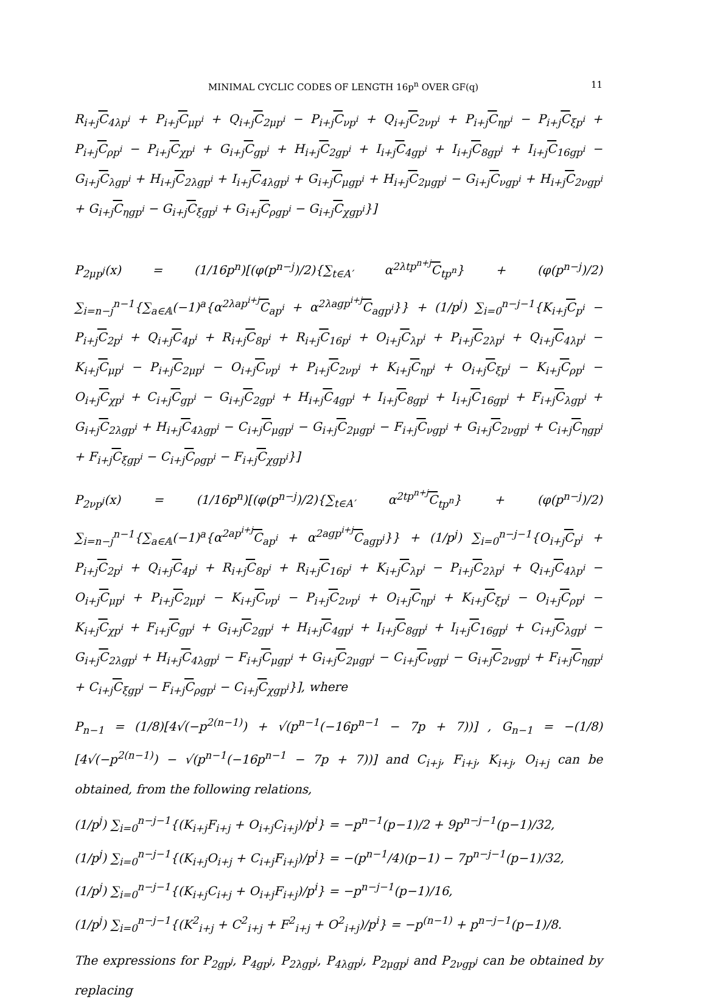MINIMAL CYCLIC CODES OF LENGTH 16p<sup>n</sup> OVER GF(q) 11
R<sub>i+j</sub>C<sub>4λp<sup>i</sup></sub> + P<sub>i+j</sub>C<sub>μp<sup>i</sup></sub> + Q<sub>i+j</sub>C<sub>2μp<sup>i</sup></sub> − P<sub>i+j</sub>C<sub>νp<sup>i</sup></sub> + Q<sub>i+j</sub>C<sub>2νp<sup>i</sup></sub> + P<sub>i+j</sub>C<sub>ηp<sup>i</sup></sub> − P<sub>i+j</sub>C<sub>ξp<sup>i</sup></sub> + P<sub>i+j</sub>C<sub>ρp<sup>i</sup></sub> − P<sub>i+j</sub>C<sub>χp<sup>i</sup></sub> + G<sub>i+j</sub>C<sub>gp<sup>i</sup></sub> + H<sub>i+j</sub>C<sub>2gp<sup>i</sup></sub> + I<sub>i+j</sub>C<sub>4gp<sup>i</sup></sub> + I<sub>i+j</sub>C<sub>8gp<sup>i</sup></sub> + I<sub>i+j</sub>C<sub>16gp<sup>i</sup></sub> − G<sub>i+j</sub>C<sub>λgp<sup>i</sup></sub> + H<sub>i+j</sub>C<sub>2λgp<sup>i</sup></sub> + I<sub>i+j</sub>C<sub>4λgp<sup>i</sup></sub> + G<sub>i+j</sub>C<sub>μgp<sup>i</sup></sub> + H<sub>i+j</sub>C<sub>2μgp<sup>i</sup></sub> − G<sub>i+j</sub>C<sub>νgp<sup>i</sup></sub> + H<sub>i+j</sub>C<sub>2νgp<sup>i</sup></sub> + G<sub>i+j</sub>C<sub>ηgp<sup>i</sup></sub> − G<sub>i+j</sub>C<sub>ξgp<sup>i</sup></sub> + G<sub>i+j</sub>C<sub>ρgp<sup>i</sup></sub> − G<sub>i+j</sub>C<sub>χgp<sup>i</sup></sub>}]
P<sub>2μp<sup>j</sup></sub>(x) = (1/16p<sup>n</sup>)[(φ(p<sup>n−j</sup>)/2){∑<sub>t∈A′</sub> α<sup>2λtp<sup>n+j</sup></sup>C<sub>tp<sup>n</sup></sub>} + (φ(p<sup>n−j</sup>)/2) ∑<sub>i=n−j</sub><sup>n−1</sup>{∑<sub>a∈𝔸</sub>(−1)<sup>a</sup>{α<sup>2λap<sup>i+j</sup></sup>C<sub>ap<sup>i</sup></sub> + α<sup>2λagp<sup>i+j</sup></sup>C<sub>agp<sup>i</sup></sub>}} + (1/p<sup>j</sup>) ∑<sub>i=0</sub><sup>n−j−1</sup>{K<sub>i+j</sub>C<sub>p<sup>i</sup></sub> − P<sub>i+j</sub>C<sub>2p<sup>i</sup></sub> + Q<sub>i+j</sub>C<sub>4p<sup>i</sup></sub> + R<sub>i+j</sub>C<sub>8p<sup>i</sup></sub> + R<sub>i+j</sub>C<sub>16p<sup>i</sup></sub> + O<sub>i+j</sub>C<sub>λp<sup>i</sup></sub> + P<sub>i+j</sub>C<sub>2λp<sup>i</sup></sub> + Q<sub>i+j</sub>C<sub>4λp<sup>i</sup></sub> − K<sub>i+j</sub>C<sub>μp<sup>i</sup></sub> − P<sub>i+j</sub>C<sub>2μp<sup>i</sup></sub> − O<sub>i+j</sub>C<sub>νp<sup>i</sup></sub> + P<sub>i+j</sub>C<sub>2νp<sup>i</sup></sub> + K<sub>i+j</sub>C<sub>ηp<sup>i</sup></sub> + O<sub>i+j</sub>C<sub>ξp<sup>i</sup></sub> − K<sub>i+j</sub>C<sub>ρp<sup>i</sup></sub> − O<sub>i+j</sub>C<sub>χp<sup>i</sup></sub> + C<sub>i+j</sub>C<sub>gp<sup>i</sup></sub> − G<sub>i+j</sub>C<sub>2gp<sup>i</sup></sub> + H<sub>i+j</sub>C<sub>4gp<sup>i</sup></sub> + I<sub>i+j</sub>C<sub>8gp<sup>i</sup></sub> + I<sub>i+j</sub>C<sub>16gp<sup>i</sup></sub> + F<sub>i+j</sub>C<sub>λgp<sup>i</sup></sub> + G<sub>i+j</sub>C<sub>2λgp<sup>i</sup></sub> + H<sub>i+j</sub>C<sub>4λgp<sup>i</sup></sub> − C<sub>i+j</sub>C<sub>μgp<sup>i</sup></sub> − G<sub>i+j</sub>C<sub>2μgp<sup>i</sup></sub> − F<sub>i+j</sub>C<sub>νgp<sup>i</sup></sub> + G<sub>i+j</sub>C<sub>2νgp<sup>i</sup></sub> + C<sub>i+j</sub>C<sub>ηgp<sup>i</sup></sub> + F<sub>i+j</sub>C<sub>ξgp<sup>i</sup></sub> − C<sub>i+j</sub>C<sub>ρgp<sup>i</sup></sub> − F<sub>i+j</sub>C<sub>χgp<sup>i</sup></sub>}]
P<sub>2νp<sup>j</sup></sub>(x) = (1/16p<sup>n</sup>)[(φ(p<sup>n−j</sup>)/2){∑<sub>t∈A′</sub> α<sup>2tp<sup>n+j</sup></sup>C<sub>tp<sup>n</sup></sub>} + (φ(p<sup>n−j</sup>)/2) ∑<sub>i=n−j</sub><sup>n−1</sup>{∑<sub>a∈𝔸</sub>(−1)<sup>a</sup>{α<sup>2ap<sup>i+j</sup></sup>C<sub>ap<sup>i</sup></sub> + α<sup>2agp<sup>i+j</sup></sup>C<sub>agp<sup>i</sup></sub>}} + (1/p<sup>j</sup>) ∑<sub>i=0</sub><sup>n−j−1</sup>{O<sub>i+j</sub>C<sub>p<sup>i</sup></sub> + P<sub>i+j</sub>C<sub>2p<sup>i</sup></sub> + Q<sub>i+j</sub>C<sub>4p<sup>i</sup></sub> + R<sub>i+j</sub>C<sub>8p<sup>i</sup></sub> + R<sub>i+j</sub>C<sub>16p<sup>i</sup></sub> + K<sub>i+j</sub>C<sub>λp<sup>i</sup></sub> − P<sub>i+j</sub>C<sub>2λp<sup>i</sup></sub> + Q<sub>i+j</sub>C<sub>4λp<sup>i</sup></sub> − O<sub>i+j</sub>C<sub>μp<sup>i</sup></sub> + P<sub>i+j</sub>C<sub>2μp<sup>i</sup></sub> − K<sub>i+j</sub>C<sub>νp<sup>i</sup></sub> − P<sub>i+j</sub>C<sub>2νp<sup>i</sup></sub> + O<sub>i+j</sub>C<sub>ηp<sup>i</sup></sub> + K<sub>i+j</sub>C<sub>ξp<sup>i</sup></sub> − O<sub>i+j</sub>C<sub>ρp<sup>i</sup></sub> − K<sub>i+j</sub>C<sub>χp<sup>i</sup></sub> + F<sub>i+j</sub>C<sub>gp<sup>i</sup></sub> + G<sub>i+j</sub>C<sub>2gp<sup>i</sup></sub> + H<sub>i+j</sub>C<sub>4gp<sup>i</sup></sub> + I<sub>i+j</sub>C<sub>8gp<sup>i</sup></sub> + I<sub>i+j</sub>C<sub>16gp<sup>i</sup></sub> + C<sub>i+j</sub>C<sub>λgp<sup>i</sup></sub> − G<sub>i+j</sub>C<sub>2λgp<sup>i</sup></sub> + H<sub>i+j</sub>C<sub>4λgp<sup>i</sup></sub> − F<sub>i+j</sub>C<sub>μgp<sup>i</sup></sub> + G<sub>i+j</sub>C<sub>2μgp<sup>i</sup></sub> − C<sub>i+j</sub>C<sub>νgp<sup>i</sup></sub> − G<sub>i+j</sub>C<sub>2νgp<sup>i</sup></sub> + F<sub>i+j</sub>C<sub>ηgp<sup>i</sup></sub> + C<sub>i+j</sub>C<sub>ξgp<sup>i</sup></sub> − F<sub>i+j</sub>C<sub>ρgp<sup>i</sup></sub> − C<sub>i+j</sub>C<sub>χgp<sup>i</sup></sub>}], where
P<sub>n−1</sub> = (1/8)[4√(−p<sup>2(n−1)</sup>) + √(p<sup>n−1</sup>(−16p<sup>n−1</sup> − 7p + 7))] , G<sub>n−1</sub> = −(1/8)[4√(−p<sup>2(n−1)</sup>) − √(p<sup>n−1</sup>(−16p<sup>n−1</sup> − 7p + 7))] and C<sub>i+j</sub>, F<sub>i+j</sub>, K<sub>i+j</sub>, O<sub>i+j</sub> can be obtained, from the following relations,
(1/p<sup>j</sup>) ∑<sub>i=0</sub><sup>n−j−1</sup>{(K<sub>i+j</sub>F<sub>i+j</sub> + O<sub>i+j</sub>C<sub>i+j</sub>)/p<sup>i</sup>} = −p<sup>n−1</sup>(p−1)/2 + 9p<sup>n−j−1</sup>(p−1)/32,
(1/p<sup>j</sup>) ∑<sub>i=0</sub><sup>n−j−1</sup>{(K<sub>i+j</sub>O<sub>i+j</sub> + C<sub>i+j</sub>F<sub>i+j</sub>)/p<sup>i</sup>} = −(p<sup>n−1</sup>/4)(p−1) − 7p<sup>n−j−1</sup>(p−1)/32,
(1/p<sup>j</sup>) ∑<sub>i=0</sub><sup>n−j−1</sup>{(K<sub>i+j</sub>C<sub>i+j</sub> + O<sub>i+j</sub>F<sub>i+j</sub>)/p<sup>i</sup>} = −p<sup>n−j−1</sup>(p−1)/16,
(1/p<sup>j</sup>) ∑<sub>i=0</sub><sup>n−j−1</sup>{(K<sup>2</sup><sub>i+j</sub> + C<sup>2</sup><sub>i+j</sub> + F<sup>2</sup><sub>i+j</sub> + O<sup>2</sup><sub>i+j</sub>)/p<sup>i</sup>} = −p<sup>(n−1)</sup> + p<sup>n−j−1</sup>(p−1)/8.
The expressions for P<sub>2gp<sup>j</sup></sub>, P<sub>4gp<sup>j</sup></sub>, P<sub>2λgp<sup>j</sup></sub>, P<sub>4λgp<sup>j</sup></sub>, P<sub>2μgp<sup>j</sup></sub> and P<sub>2νgp<sup>j</sup></sub> can be obtained by replacing